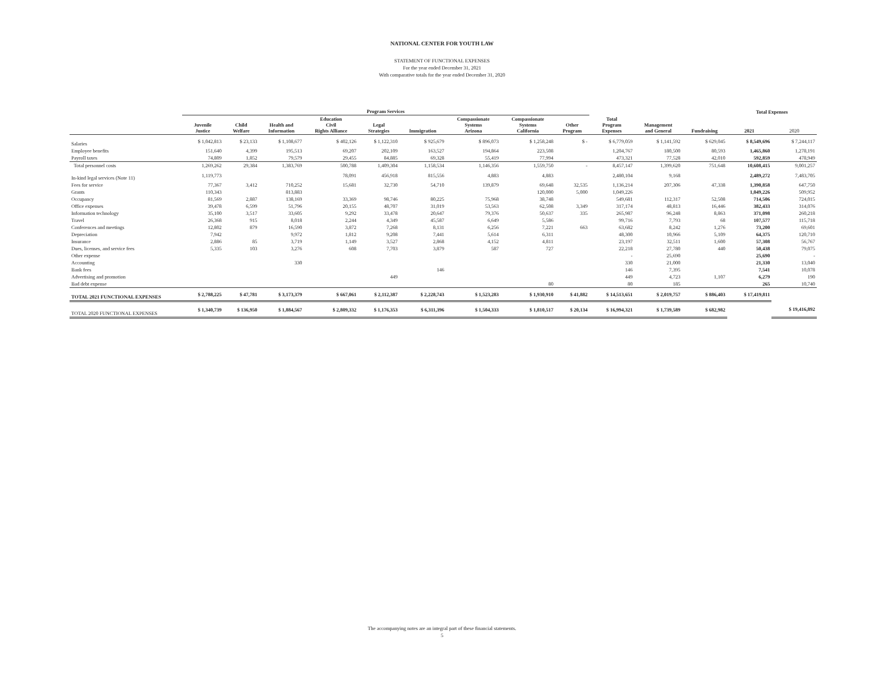NATIONAL CENTER FOR YOUTH LAW
STATEMENT OF FUNCTIONAL EXPENSES
For the year ended December 31, 2021
With comparative totals for the year ended December 31, 2020
| | Program Services | | | | | | | | | | | | Total Expenses | |
| --- | --- | --- | --- | --- | --- | --- | --- | --- | --- | --- | --- | --- | --- | --- |
| | Juvenile Justice | Child Welfare | Health and Information | Education Civil Rights Alliance | Legal Strategies | Immigration | Compassionate Systems Arizona | Compassionate Systems California | Other Program | Total Program Expenses | Management and General | Fundraising | 2021 | 2020 |
| Salaries | $ 1,042,813 | $ 23,133 | $ 1,108,677 | $ 402,126 | $ 1,122,310 | $ 925,679 | $ 896,073 | $ 1,258,248 | $ - | $ 6,779,059 | $ 1,141,592 | $ 629,045 | $ 8,549,696 | $ 7,244,117 |
| Employee benefits | 151,640 | 4,399 | 195,513 | 69,207 | 202,109 | 163,527 | 194,864 | 223,508 | | 1,204,767 | 180,500 | 80,593 | 1,465,860 | 1,278,191 |
| Payroll taxes | 74,809 | 1,852 | 79,579 | 29,455 | 84,885 | 69,328 | 55,419 | 77,994 | | 473,321 | 77,528 | 42,010 | 592,859 | 478,949 |
| Total personnel costs | 1,269,262 | 29,384 | 1,383,769 | 500,788 | 1,409,304 | 1,158,534 | 1,146,356 | 1,559,750 | - | 8,457,147 | 1,399,620 | 751,648 | 10,608,415 | 9,001,257 |
| In-kind legal services (Note 11) | 1,119,773 | | | 78,091 | 456,918 | 815,556 | 4,883 | 4,883 | | 2,480,104 | 9,168 | | 2,489,272 | 7,483,705 |
| Fees for service | 77,367 | 3,412 | 710,252 | 15,681 | 32,730 | 54,710 | 139,879 | 69,648 | 32,535 | 1,136,214 | 207,306 | 47,338 | 1,390,858 | 647,750 |
| Grants | 110,343 | | 813,883 | | | | | 120,000 | 5,000 | 1,049,226 | | | 1,049,226 | 509,952 |
| Occupancy | 81,569 | 2,887 | 138,169 | 33,369 | 98,746 | 80,225 | 75,968 | 38,748 | | 549,681 | 112,317 | 52,508 | 714,506 | 724,015 |
| Office expenses | 39,478 | 6,599 | 51,796 | 20,155 | 48,707 | 31,019 | 53,563 | 62,508 | 3,349 | 317,174 | 48,813 | 16,446 | 382,433 | 314,076 |
| Information technology | 35,100 | 3,517 | 33,605 | 9,292 | 33,478 | 20,647 | 79,376 | 50,637 | 335 | 265,987 | 96,248 | 8,863 | 371,098 | 260,218 |
| Travel | 26,368 | 915 | 8,018 | 2,244 | 4,349 | 45,587 | 6,649 | 5,586 | | 99,716 | 7,793 | 68 | 107,577 | 115,718 |
| Conferences and meetings | 12,802 | 879 | 16,590 | 3,872 | 7,268 | 8,131 | 6,256 | 7,221 | 663 | 63,682 | 8,242 | 1,276 | 73,200 | 69,601 |
| Depreciation | 7,942 | | 9,972 | 1,812 | 9,208 | 7,441 | 5,614 | 6,311 | | 48,300 | 10,966 | 5,109 | 64,375 | 120,710 |
| Insurance | 2,886 | 85 | 3,719 | 1,149 | 3,527 | 2,868 | 4,152 | 4,811 | | 23,197 | 32,511 | 1,600 | 57,308 | 56,767 |
| Dues, licenses, and service fees | 5,335 | 103 | 3,276 | 608 | 7,703 | 3,879 | 587 | 727 | | 22,218 | 27,780 | 440 | 50,438 | 79,075 |
| Other expense | | | | | | | | | | - | 25,690 | | 25,690 | - |
| Accounting | | | 330 | | | | | | | 330 | 21,000 | | 21,330 | 13,040 |
| Bank fees | | | | | | 146 | | | | 146 | 7,395 | | 7,541 | 10,078 |
| Advertising and promotion | | | | | 449 | | | | | 449 | 4,723 | 1,107 | 6,279 | 190 |
| Bad debt expense | | | | | | | | 80 | | 80 | 185 | | 265 | 10,740 |
| TOTAL 2021 FUNCTIONAL EXPENSES | $ 2,788,225 | $ 47,781 | $ 3,173,379 | $ 667,061 | $ 2,112,387 | $ 2,228,743 | $ 1,523,283 | $ 1,930,910 | $ 41,882 | $ 14,513,651 | $ 2,019,757 | $ 886,403 | $ 17,419,811 | |
| TOTAL 2020 FUNCTIONAL EXPENSES | $ 1,340,739 | $ 136,950 | $ 1,884,567 | $ 2,809,332 | $ 1,176,353 | $ 6,311,396 | $ 1,504,333 | $ 1,810,517 | $ 20,134 | $ 16,994,321 | $ 1,739,589 | $ 682,982 | | $ 19,416,892 |
The accompanying notes are an integral part of these financial statements.
5